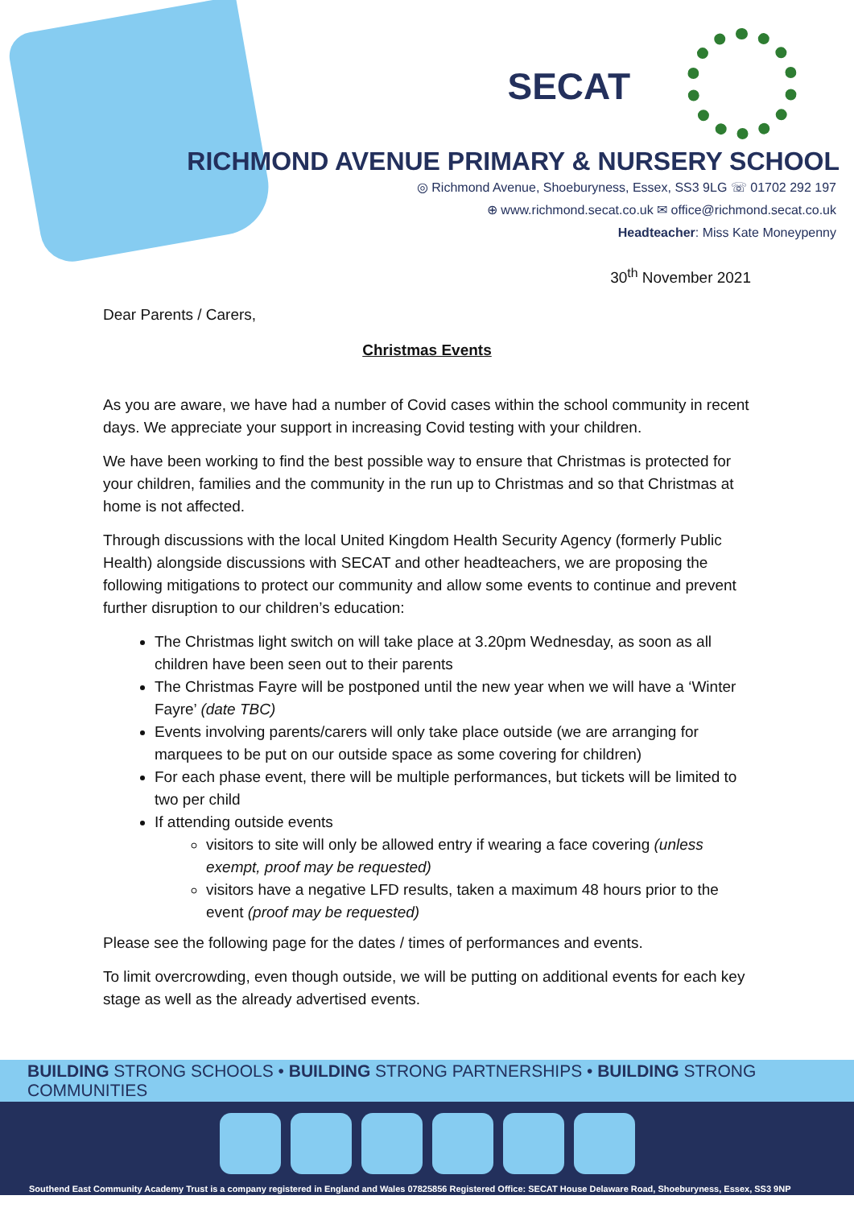SECAT
RICHMOND AVENUE PRIMARY & NURSERY SCHOOL
◎ Richmond Avenue, Shoeburyness, Essex, SS3 9LG ☏ 01702 292 197
⊕ www.richmond.secat.co.uk ✉ office@richmond.secat.co.uk
Headteacher: Miss Kate Moneypenny
30<sup>th</sup> November 2021
Dear Parents / Carers,
Christmas Events
As you are aware, we have had a number of Covid cases within the school community in recent days. We appreciate your support in increasing Covid testing with your children.
We have been working to find the best possible way to ensure that Christmas is protected for your children, families and the community in the run up to Christmas and so that Christmas at home is not affected.
Through discussions with the local United Kingdom Health Security Agency (formerly Public Health) alongside discussions with SECAT and other headteachers, we are proposing the following mitigations to protect our community and allow some events to continue and prevent further disruption to our children’s education:
The Christmas light switch on will take place at 3.20pm Wednesday, as soon as all children have been seen out to their parents
The Christmas Fayre will be postponed until the new year when we will have a ‘Winter Fayre’ (date TBC)
Events involving parents/carers will only take place outside (we are arranging for marquees to be put on our outside space as some covering for children)
For each phase event, there will be multiple performances, but tickets will be limited to two per child
If attending outside events
visitors to site will only be allowed entry if wearing a face covering (unless exempt, proof may be requested)
visitors have a negative LFD results, taken a maximum 48 hours prior to the event (proof may be requested)
Please see the following page for the dates / times of performances and events.
To limit overcrowding, even though outside, we will be putting on additional events for each key stage as well as the already advertised events.
BUILDING STRONG SCHOOLS • BUILDING STRONG PARTNERSHIPS • BUILDING STRONG COMMUNITIES
Southend East Community Academy Trust is a company registered in England and Wales 07825856 Registered Office: SECAT House Delaware Road, Shoeburyness, Essex, SS3 9NP